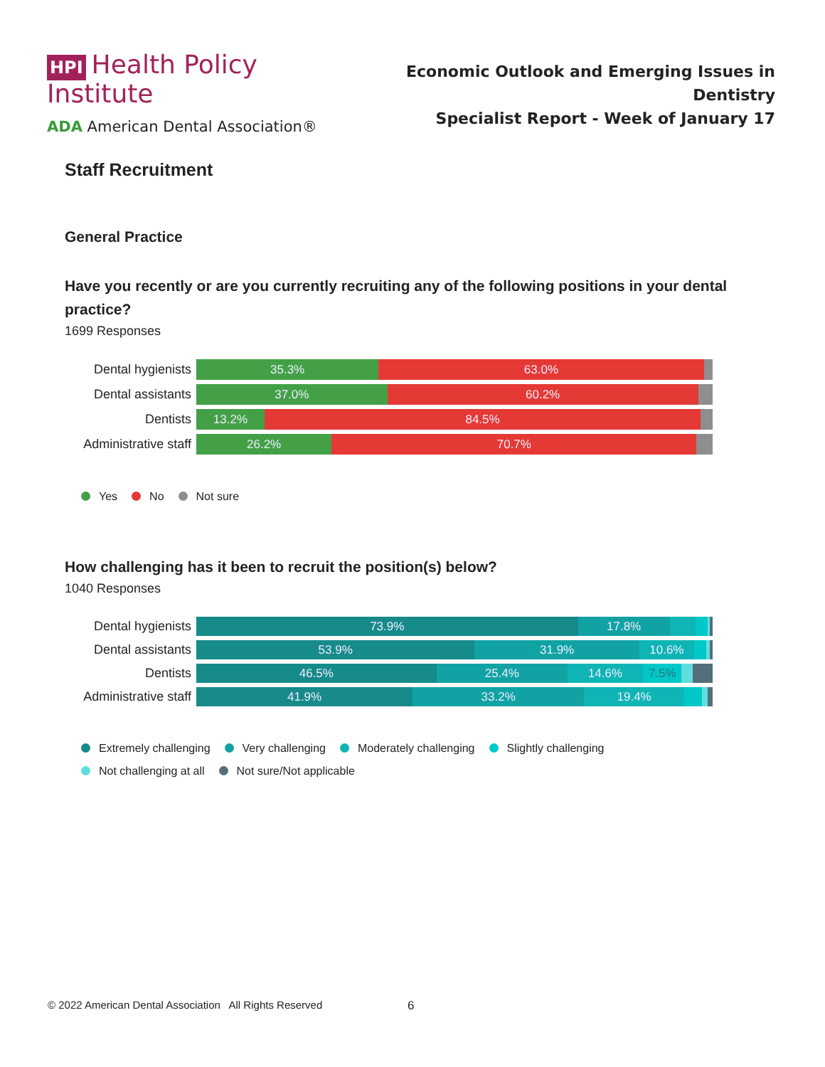HPI Health Policy Institute
ADA American Dental Association®
Economic Outlook and Emerging Issues in Dentistry
Specialist Report - Week of January 17
Staff Recruitment
General Practice
Have you recently or are you currently recruiting any of the following positions in your dental practice?
1699 Responses
Dental hygienists
35.3% 63.0%
Dental assistants
37.0% 60.2%
Dentists
13.2% 84.5%
Administrative staff
26.2% 70.7%
Yes No Not sure
How challenging has it been to recruit the position(s) below?
1040 Responses
Dental hygienists
73.9% 17.8%
Dental assistants
53.9% 31.9% 10.6%
Dentists
46.5% 25.4% 14.6% 7.5%
Administrative staff
41.9% 33.2% 19.4%
Extremely challenging Very challenging Moderately challenging Slightly challenging
Not challenging at all Not sure/Not applicable
© 2022 American Dental Association All Rights Reserved
6